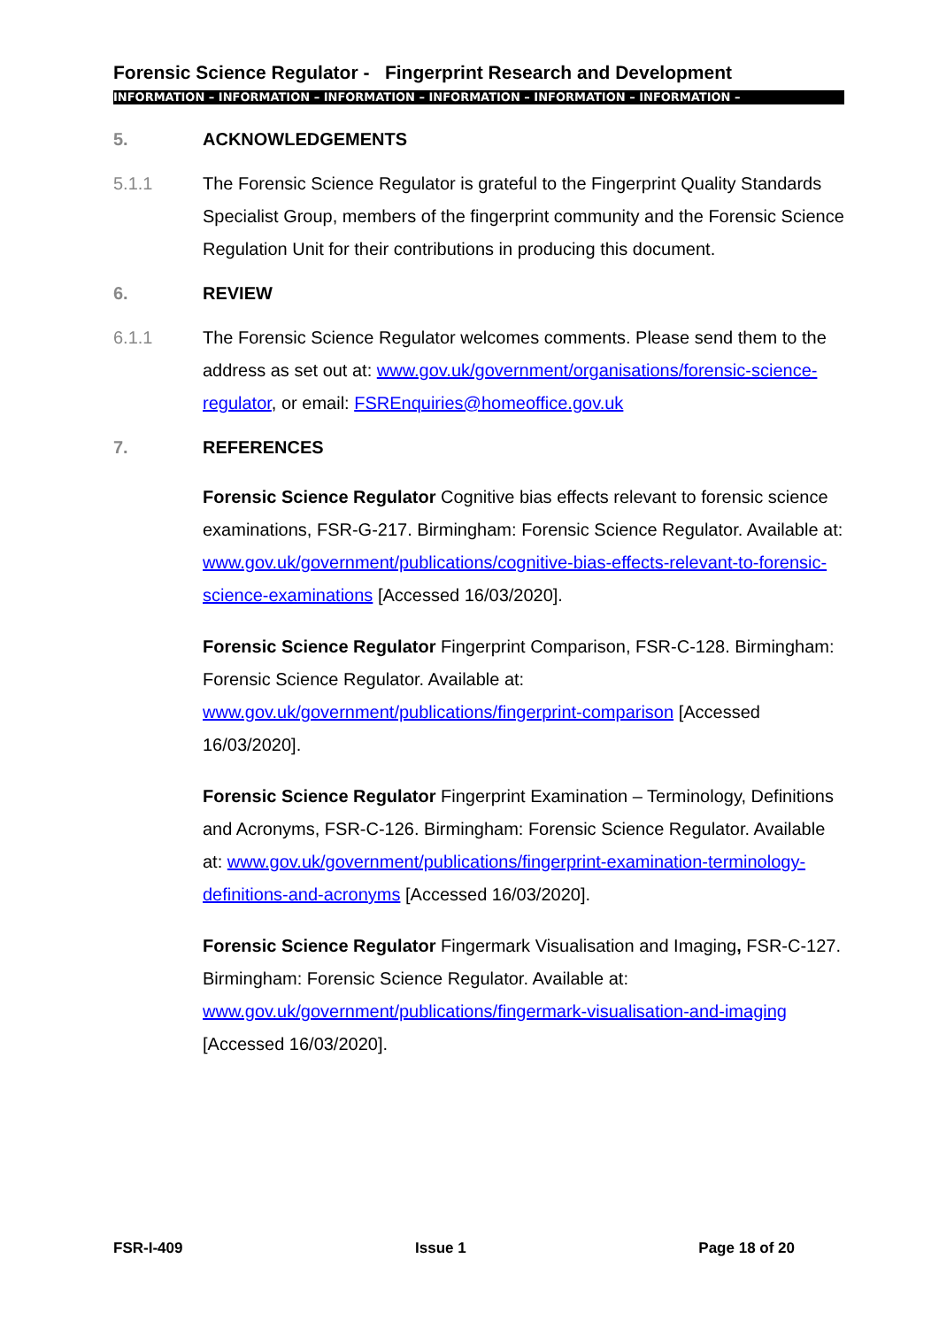Forensic Science Regulator - Fingerprint Research and Development
INFORMATION – INFORMATION – INFORMATION – INFORMATION – INFORMATION – INFORMATION –
5. ACKNOWLEDGEMENTS
5.1.1 The Forensic Science Regulator is grateful to the Fingerprint Quality Standards Specialist Group, members of the fingerprint community and the Forensic Science Regulation Unit for their contributions in producing this document.
6. REVIEW
6.1.1 The Forensic Science Regulator welcomes comments. Please send them to the address as set out at: www.gov.uk/government/organisations/forensic-science-regulator, or email: FSREnquiries@homeoffice.gov.uk
7. REFERENCES
Forensic Science Regulator Cognitive bias effects relevant to forensic science examinations, FSR-G-217. Birmingham: Forensic Science Regulator. Available at: www.gov.uk/government/publications/cognitive-bias-effects-relevant-to-forensic-science-examinations [Accessed 16/03/2020].
Forensic Science Regulator Fingerprint Comparison, FSR-C-128. Birmingham: Forensic Science Regulator. Available at: www.gov.uk/government/publications/fingerprint-comparison [Accessed 16/03/2020].
Forensic Science Regulator Fingerprint Examination – Terminology, Definitions and Acronyms, FSR-C-126. Birmingham: Forensic Science Regulator. Available at: www.gov.uk/government/publications/fingerprint-examination-terminology-definitions-and-acronyms [Accessed 16/03/2020].
Forensic Science Regulator Fingermark Visualisation and Imaging, FSR-C-127. Birmingham: Forensic Science Regulator. Available at: www.gov.uk/government/publications/fingermark-visualisation-and-imaging [Accessed 16/03/2020].
FSR-I-409 Issue 1 Page 18 of 20